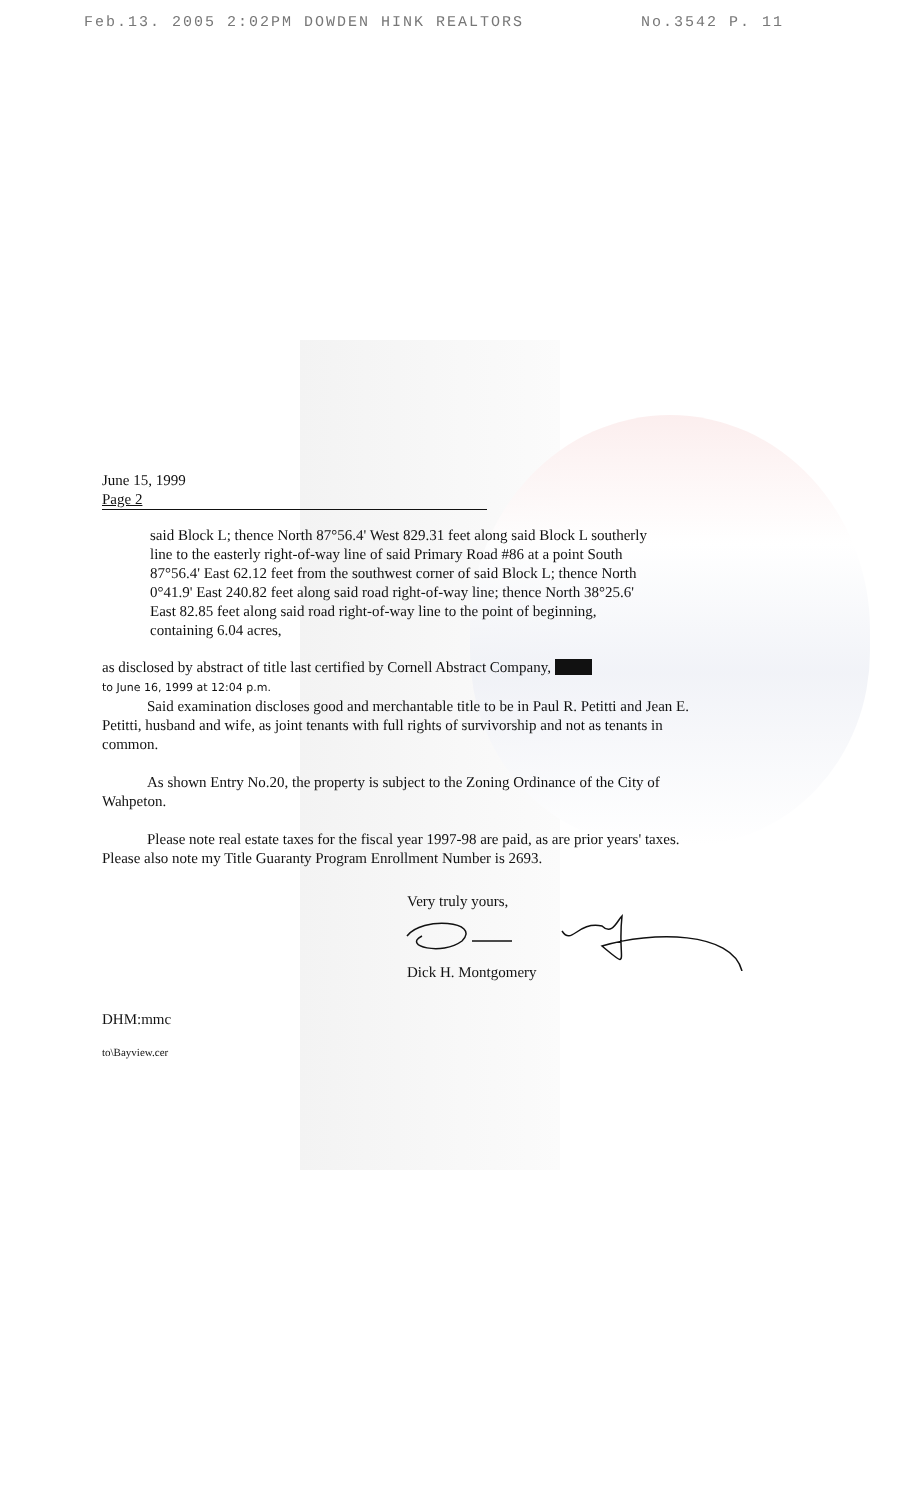Feb.13. 2005 2:02PM DOWDEN HINK REALTORS No.3542 P. 11
June 15, 1999
Page 2
said Block L; thence North 87°56.4' West 829.31 feet along said Block L southerly line to the easterly right-of-way line of said Primary Road #86 at a point South 87°56.4' East 62.12 feet from the southwest corner of said Block L; thence North 0°41.9' East 240.82 feet along said road right-of-way line; thence North 38°25.6' East 82.85 feet along said road right-of-way line to the point of beginning, containing 6.04 acres,
as disclosed by abstract of title last certified by Cornell Abstract Company,
to June 16, 1999 at 12:04 p.m.
Said examination discloses good and merchantable title to be in Paul R. Petitti and Jean E. Petitti, husband and wife, as joint tenants with full rights of survivorship and not as tenants in common.
As shown Entry No.20, the property is subject to the Zoning Ordinance of the City of Wahpeton.
Please note real estate taxes for the fiscal year 1997-98 are paid, as are prior years' taxes. Please also note my Title Guaranty Program Enrollment Number is 2693.
Very truly yours,
Dick H. Montgomery
DHM:mmc
to\Bayview.cer